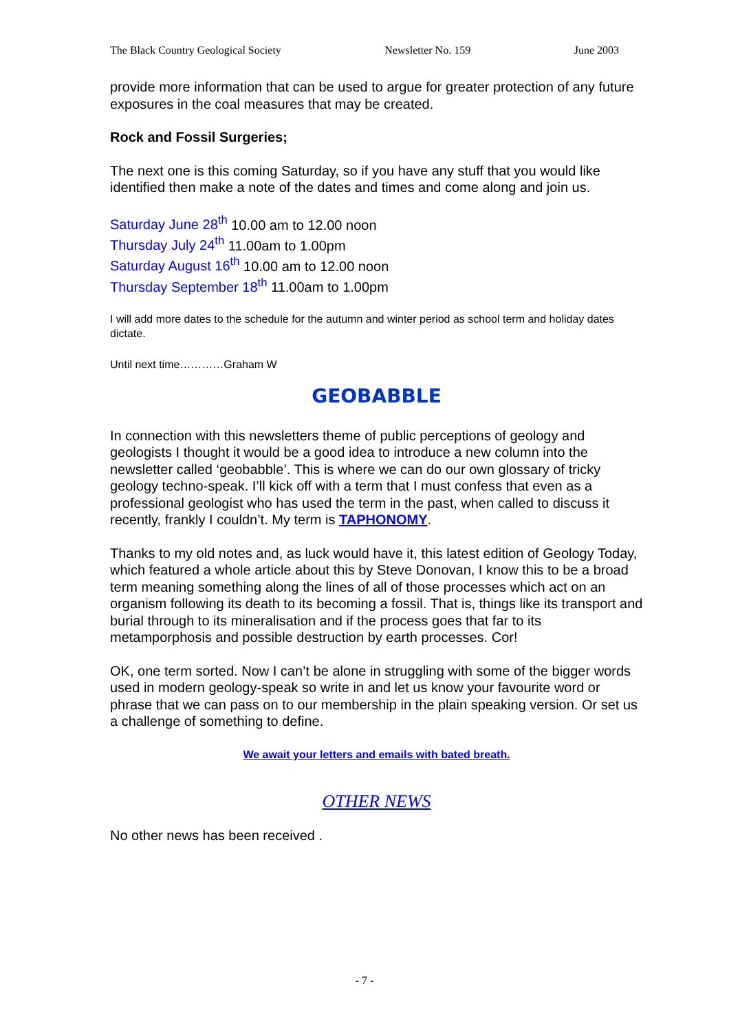The Black Country Geological Society Newsletter No. 159 June 2003
provide more information that can be used to argue for greater protection of any future exposures in the coal measures that may be created.
Rock and Fossil Surgeries;
The next one is this coming Saturday, so if you have any stuff that you would like identified then make a note of the dates and times and come along and join us.
Saturday June 28<sup>th</sup> 10.00 am to 12.00 noon
Thursday July 24<sup>th</sup> 11.00am to 1.00pm
Saturday August 16<sup>th</sup> 10.00 am to 12.00 noon
Thursday September 18<sup>th</sup> 11.00am to 1.00pm
I will add more dates to the schedule for the autumn and winter period as school term and holiday dates dictate.
Until next time…………Graham W
GEOBABBLE
In connection with this newsletters theme of public perceptions of geology and geologists I thought it would be a good idea to introduce a new column into the newsletter called ‘geobabble’. This is where we can do our own glossary of tricky geology techno-speak. I’ll kick off with a term that I must confess that even as a professional geologist who has used the term in the past, when called to discuss it recently, frankly I couldn’t. My term is TAPHONOMY.
Thanks to my old notes and, as luck would have it, this latest edition of Geology Today, which featured a whole article about this by Steve Donovan, I know this to be a broad term meaning something along the lines of all of those processes which act on an organism following its death to its becoming a fossil. That is, things like its transport and burial through to its mineralisation and if the process goes that far to its metamporphosis and possible destruction by earth processes. Cor!
OK, one term sorted. Now I can’t be alone in struggling with some of the bigger words used in modern geology-speak so write in and let us know your favourite word or phrase that we can pass on to our membership in the plain speaking version. Or set us a challenge of something to define.
We await your letters and emails with bated breath.
OTHER NEWS
No other news has been received .
- 7 -